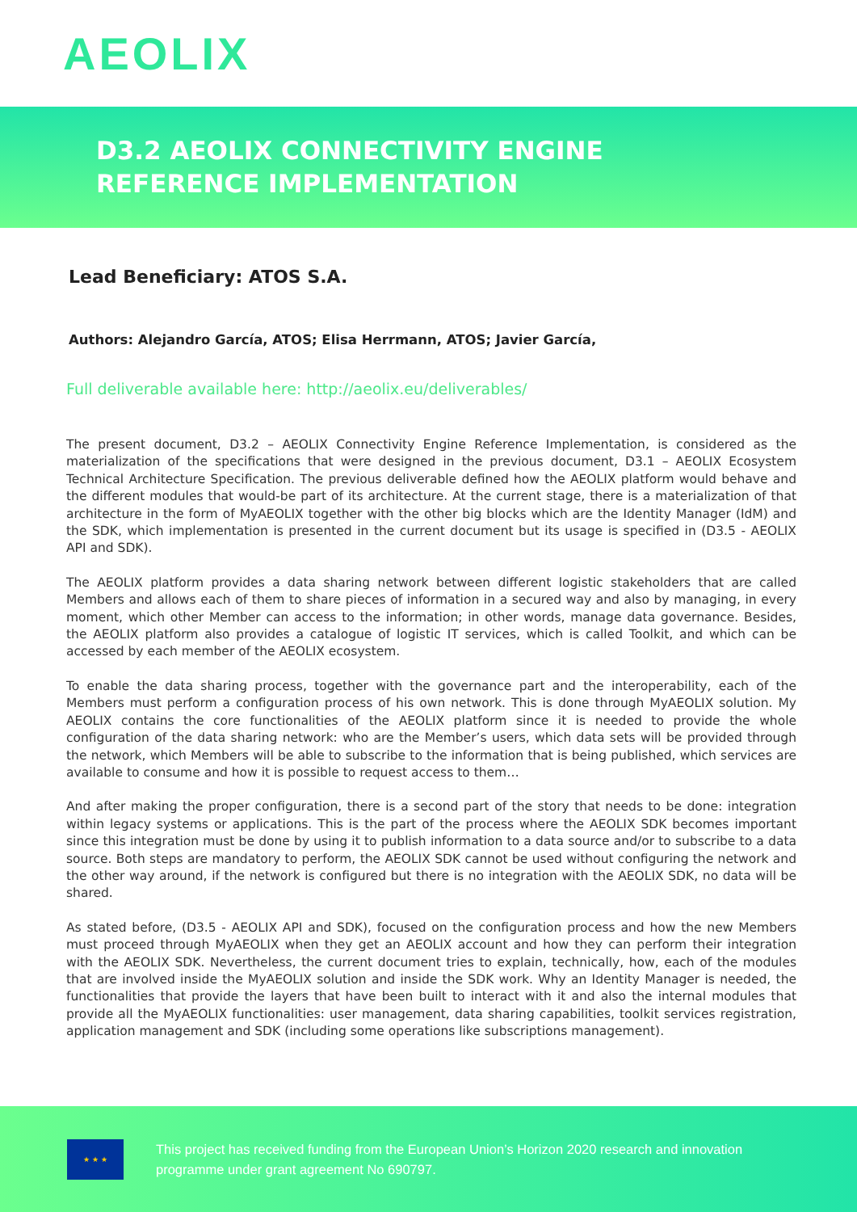AEOLIX
D3.2 AEOLIX CONNECTIVITY ENGINE
REFERENCE IMPLEMENTATION
Lead Beneficiary: ATOS S.A.
Authors: Alejandro García, ATOS; Elisa Herrmann, ATOS; Javier García,
Full deliverable available here: http://aeolix.eu/deliverables/
The present document, D3.2 – AEOLIX Connectivity Engine Reference Implementation, is considered as the materialization of the specifications that were designed in the previous document, D3.1 – AEOLIX Ecosystem Technical Architecture Specification. The previous deliverable defined how the AEOLIX platform would behave and the different modules that would-be part of its architecture. At the current stage, there is a materialization of that architecture in the form of MyAEOLIX together with the other big blocks which are the Identity Manager (IdM) and the SDK, which implementation is presented in the current document but its usage is specified in (D3.5 - AEOLIX API and SDK).
The AEOLIX platform provides a data sharing network between different logistic stakeholders that are called Members and allows each of them to share pieces of information in a secured way and also by managing, in every moment, which other Member can access to the information; in other words, manage data governance. Besides, the AEOLIX platform also provides a catalogue of logistic IT services, which is called Toolkit, and which can be accessed by each member of the AEOLIX ecosystem.
To enable the data sharing process, together with the governance part and the interoperability, each of the Members must perform a configuration process of his own network. This is done through MyAEOLIX solution. My AEOLIX contains the core functionalities of the AEOLIX platform since it is needed to provide the whole configuration of the data sharing network: who are the Member’s users, which data sets will be provided through the network, which Members will be able to subscribe to the information that is being published, which services are available to consume and how it is possible to request access to them…
And after making the proper configuration, there is a second part of the story that needs to be done: integration within legacy systems or applications. This is the part of the process where the AEOLIX SDK becomes important since this integration must be done by using it to publish information to a data source and/or to subscribe to a data source. Both steps are mandatory to perform, the AEOLIX SDK cannot be used without configuring the network and the other way around, if the network is configured but there is no integration with the AEOLIX SDK, no data will be shared.
As stated before, (D3.5 - AEOLIX API and SDK), focused on the configuration process and how the new Members must proceed through MyAEOLIX when they get an AEOLIX account and how they can perform their integration with the AEOLIX SDK. Nevertheless, the current document tries to explain, technically, how, each of the modules that are involved inside the MyAEOLIX solution and inside the SDK work. Why an Identity Manager is needed, the functionalities that provide the layers that have been built to interact with it and also the internal modules that provide all the MyAEOLIX functionalities: user management, data sharing capabilities, toolkit services registration, application management and SDK (including some operations like subscriptions management).
★ ★ ★
This project has received funding from the European Union’s Horizon 2020 research and innovation
programme under grant agreement No 690797.